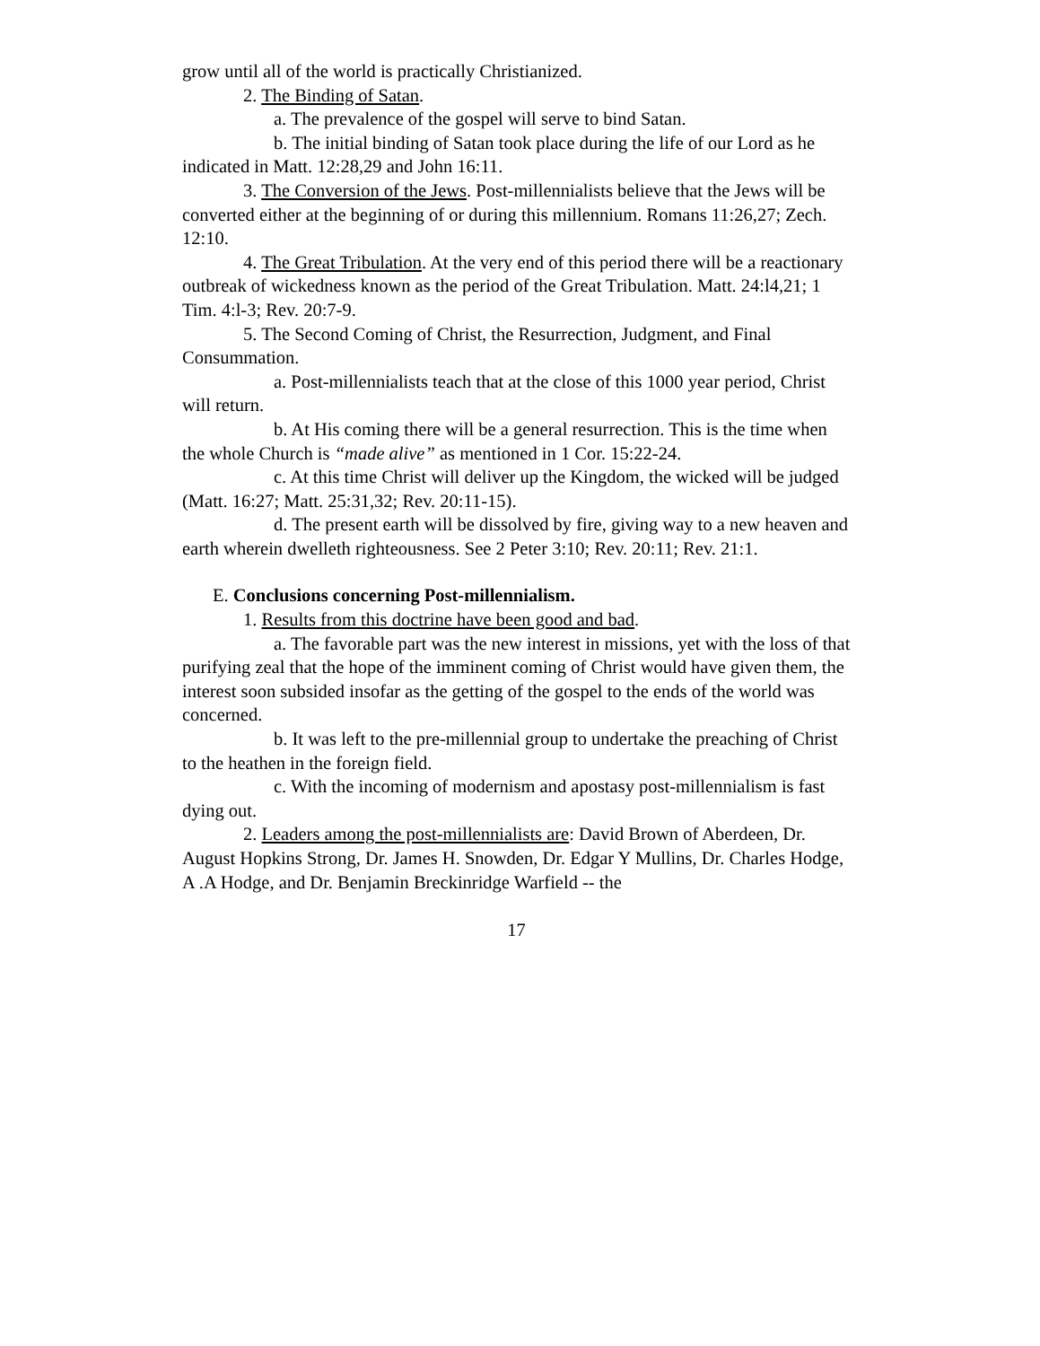grow until all of the world is practically Christianized.
2. The Binding of Satan.
a. The prevalence of the gospel will serve to bind Satan.
b. The initial binding of Satan took place during the life of our Lord as he indicated in Matt. 12:28,29 and John 16:11.
3. The Conversion of the Jews. Post-millennialists believe that the Jews will be converted either at the beginning of or during this millennium. Romans 11:26,27; Zech. 12:10.
4. The Great Tribulation. At the very end of this period there will be a reactionary outbreak of wickedness known as the period of the Great Tribulation. Matt. 24:l4,21; 1 Tim. 4:l-3; Rev. 20:7-9.
5. The Second Coming of Christ, the Resurrection, Judgment, and Final Consummation.
a. Post-millennialists teach that at the close of this 1000 year period, Christ will return.
b. At His coming there will be a general resurrection. This is the time when the whole Church is “made alive” as mentioned in 1 Cor. 15:22-24.
c. At this time Christ will deliver up the Kingdom, the wicked will be judged (Matt. 16:27; Matt. 25:31,32; Rev. 20:11-15).
d. The present earth will be dissolved by fire, giving way to a new heaven and earth wherein dwelleth righteousness. See 2 Peter 3:10; Rev. 20:11; Rev. 21:1.
E. Conclusions concerning Post-millennialism.
1. Results from this doctrine have been good and bad.
a. The favorable part was the new interest in missions, yet with the loss of that purifying zeal that the hope of the imminent coming of Christ would have given them, the interest soon subsided insofar as the getting of the gospel to the ends of the world was concerned.
b. It was left to the pre-millennial group to undertake the preaching of Christ to the heathen in the foreign field.
c. With the incoming of modernism and apostasy post-millennialism is fast dying out.
2. Leaders among the post-millennialists are: David Brown of Aberdeen, Dr. August Hopkins Strong, Dr. James H. Snowden, Dr. Edgar Y Mullins, Dr. Charles Hodge, A .A Hodge, and Dr. Benjamin Breckinridge Warfield -- the
17